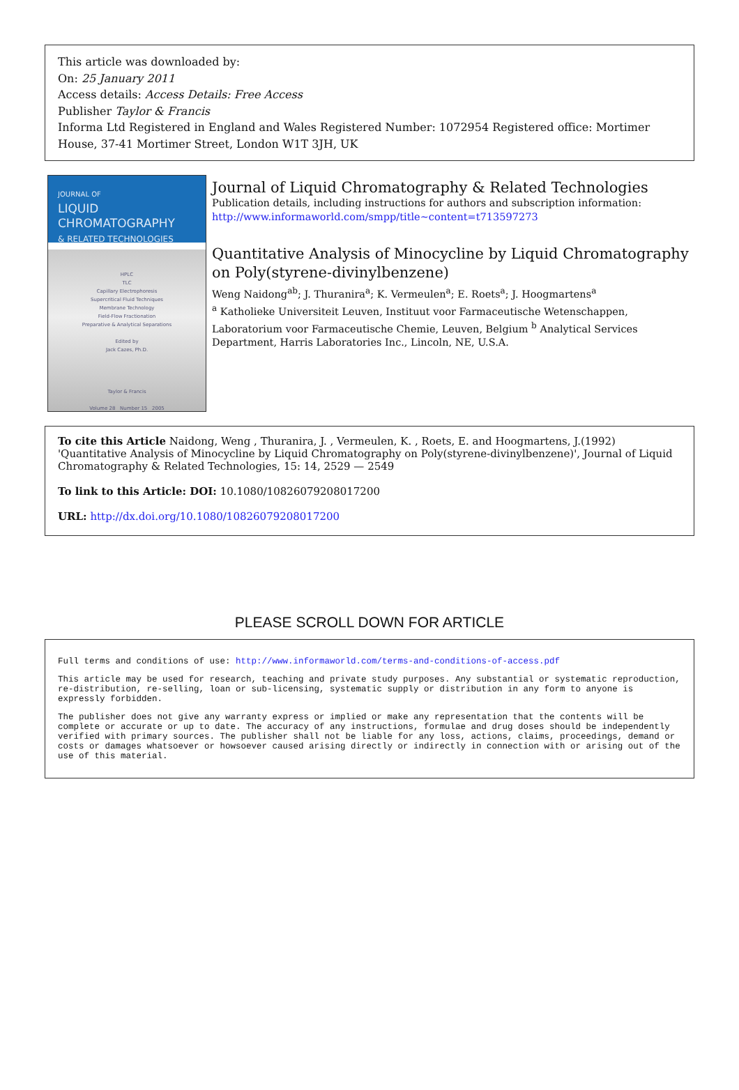This article was downloaded by:
On: 25 January 2011
Access details: Access Details: Free Access
Publisher Taylor & Francis
Informa Ltd Registered in England and Wales Registered Number: 1072954 Registered office: Mortimer House, 37-41 Mortimer Street, London W1T 3JH, UK
JOURNAL OF
LIQUID
CHROMATOGRAPHY
& RELATED TECHNOLOGIES
HPLC
TLC
Capillary Electrophoresis
Supercritical Fluid Techniques
Membrane Technology
Field-Flow Fractionation
Preparative & Analytical Separations
Edited by
Jack Cazes, Ph.D.
Taylor & Francis
Volume 28 Number 15 2005
Journal of Liquid Chromatography & Related Technologies
Publication details, including instructions for authors and subscription information:
http://www.informaworld.com/smpp/title~content=t713597273
Quantitative Analysis of Minocycline by Liquid Chromatography on Poly(styrene-divinylbenzene)
Weng Naidong<sup>ab</sup>; J. Thuranira<sup>a</sup>; K. Vermeulen<sup>a</sup>; E. Roets<sup>a</sup>; J. Hoogmartens<sup>a</sup>
<sup>a</sup> Katholieke Universiteit Leuven, Instituut voor Farmaceutische Wetenschappen, Laboratorium voor Farmaceutische Chemie, Leuven, Belgium <sup>b</sup> Analytical Services Department, Harris Laboratories Inc., Lincoln, NE, U.S.A.
To cite this Article Naidong, Weng , Thuranira, J. , Vermeulen, K. , Roets, E. and Hoogmartens, J.(1992) 'Quantitative Analysis of Minocycline by Liquid Chromatography on Poly(styrene-divinylbenzene)', Journal of Liquid Chromatography & Related Technologies, 15: 14, 2529 — 2549
To link to this Article: DOI: 10.1080/10826079208017200
URL: http://dx.doi.org/10.1080/10826079208017200
PLEASE SCROLL DOWN FOR ARTICLE
Full terms and conditions of use: http://www.informaworld.com/terms-and-conditions-of-access.pdf
This article may be used for research, teaching and private study purposes. Any substantial or systematic reproduction, re-distribution, re-selling, loan or sub-licensing, systematic supply or distribution in any form to anyone is expressly forbidden.
The publisher does not give any warranty express or implied or make any representation that the contents will be complete or accurate or up to date. The accuracy of any instructions, formulae and drug doses should be independently verified with primary sources. The publisher shall not be liable for any loss, actions, claims, proceedings, demand or costs or damages whatsoever or howsoever caused arising directly or indirectly in connection with or arising out of the use of this material.